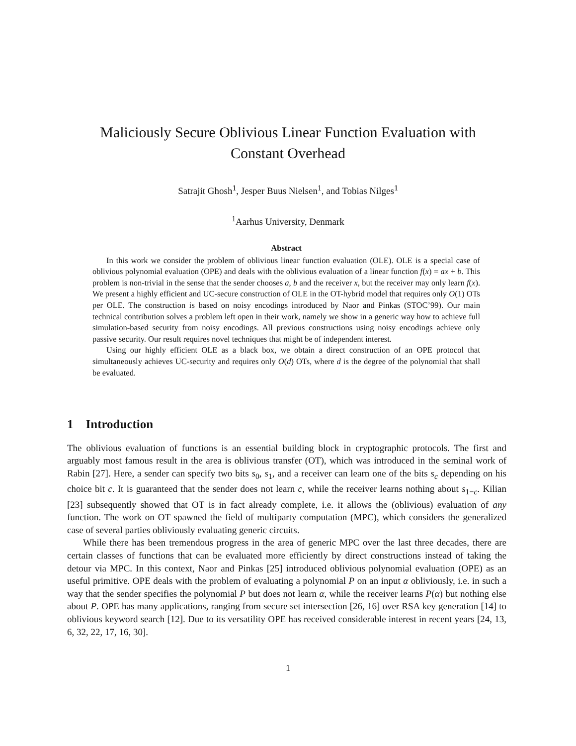Maliciously Secure Oblivious Linear Function Evaluation with
Constant Overhead
Satrajit Ghosh<sup>1</sup>, Jesper Buus Nielsen<sup>1</sup>, and Tobias Nilges<sup>1</sup>
<sup>1</sup> Aarhus University, Denmark
Abstract
In this work we consider the problem of oblivious linear function evaluation (OLE). OLE is a special case of oblivious polynomial evaluation (OPE) and deals with the oblivious evaluation of a linear function f(x) = ax + b. This problem is non-trivial in the sense that the sender chooses a, b and the receiver x, but the receiver may only learn f(x). We present a highly efficient and UC-secure construction of OLE in the OT-hybrid model that requires only O(1) OTs per OLE. The construction is based on noisy encodings introduced by Naor and Pinkas (STOC’99). Our main technical contribution solves a problem left open in their work, namely we show in a generic way how to achieve full simulation-based security from noisy encodings. All previous constructions using noisy encodings achieve only passive security. Our result requires novel techniques that might be of independent interest.
Using our highly efficient OLE as a black box, we obtain a direct construction of an OPE protocol that simultaneously achieves UC-security and requires only O(d) OTs, where d is the degree of the polynomial that shall be evaluated.
1 Introduction
The oblivious evaluation of functions is an essential building block in cryptographic protocols. The first and arguably most famous result in the area is oblivious transfer (OT), which was introduced in the seminal work of Rabin [27]. Here, a sender can specify two bits s<sub>0</sub>, s<sub>1</sub>, and a receiver can learn one of the bits s<sub>c</sub> depending on his choice bit c. It is guaranteed that the sender does not learn c, while the receiver learns nothing about s<sub>1−c</sub>. Kilian [23] subsequently showed that OT is in fact already complete, i.e. it allows the (oblivious) evaluation of any function. The work on OT spawned the field of multiparty computation (MPC), which considers the generalized case of several parties obliviously evaluating generic circuits.
While there has been tremendous progress in the area of generic MPC over the last three decades, there are certain classes of functions that can be evaluated more efficiently by direct constructions instead of taking the detour via MPC. In this context, Naor and Pinkas [25] introduced oblivious polynomial evaluation (OPE) as an useful primitive. OPE deals with the problem of evaluating a polynomial P on an input α obliviously, i.e. in such a way that the sender specifies the polynomial P but does not learn α, while the receiver learns P(α) but nothing else about P. OPE has many applications, ranging from secure set intersection [26, 16] over RSA key generation [14] to oblivious keyword search [12]. Due to its versatility OPE has received considerable interest in recent years [24, 13, 6, 32, 22, 17, 16, 30].
1